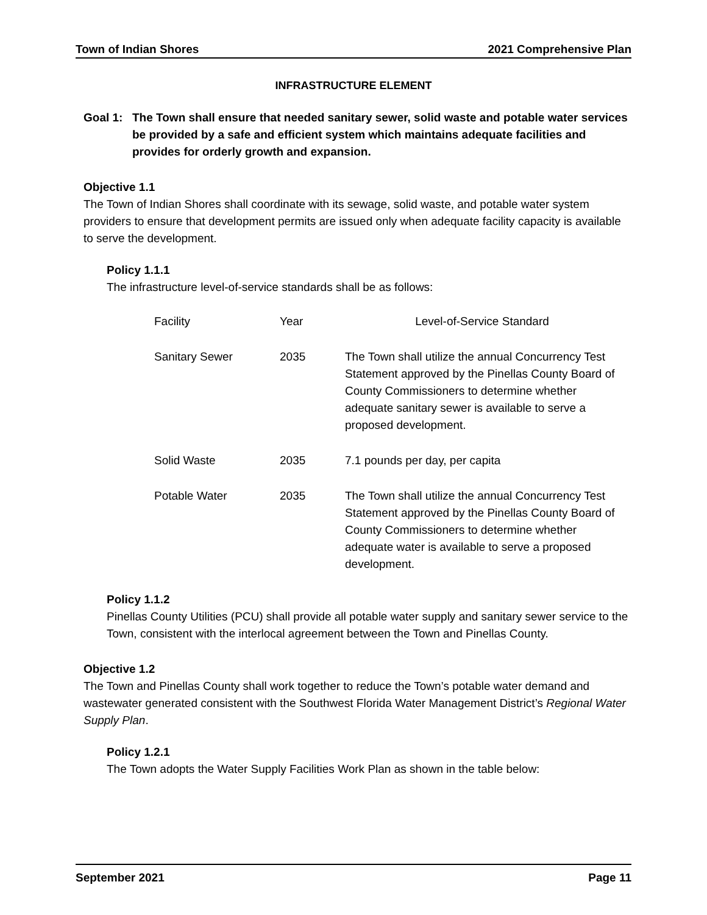Town of Indian Shores 2021 Comprehensive Plan
INFRASTRUCTURE ELEMENT
Goal 1: The Town shall ensure that needed sanitary sewer, solid waste and potable water services be provided by a safe and efficient system which maintains adequate facilities and provides for orderly growth and expansion.
Objective 1.1
The Town of Indian Shores shall coordinate with its sewage, solid waste, and potable water system providers to ensure that development permits are issued only when adequate facility capacity is available to serve the development.
Policy 1.1.1
The infrastructure level-of-service standards shall be as follows:
| Facility | Year | Level-of-Service Standard |
| Sanitary Sewer | 2035 | The Town shall utilize the annual Concurrency Test Statement approved by the Pinellas County Board of County Commissioners to determine whether adequate sanitary sewer is available to serve a proposed development. |
| Solid Waste | 2035 | 7.1 pounds per day, per capita |
| Potable Water | 2035 | The Town shall utilize the annual Concurrency Test Statement approved by the Pinellas County Board of County Commissioners to determine whether adequate water is available to serve a proposed development. |
Policy 1.1.2
Pinellas County Utilities (PCU) shall provide all potable water supply and sanitary sewer service to the Town, consistent with the interlocal agreement between the Town and Pinellas County.
Objective 1.2
The Town and Pinellas County shall work together to reduce the Town’s potable water demand and wastewater generated consistent with the Southwest Florida Water Management District’s Regional Water Supply Plan.
Policy 1.2.1
The Town adopts the Water Supply Facilities Work Plan as shown in the table below:
September 2021 Page 11